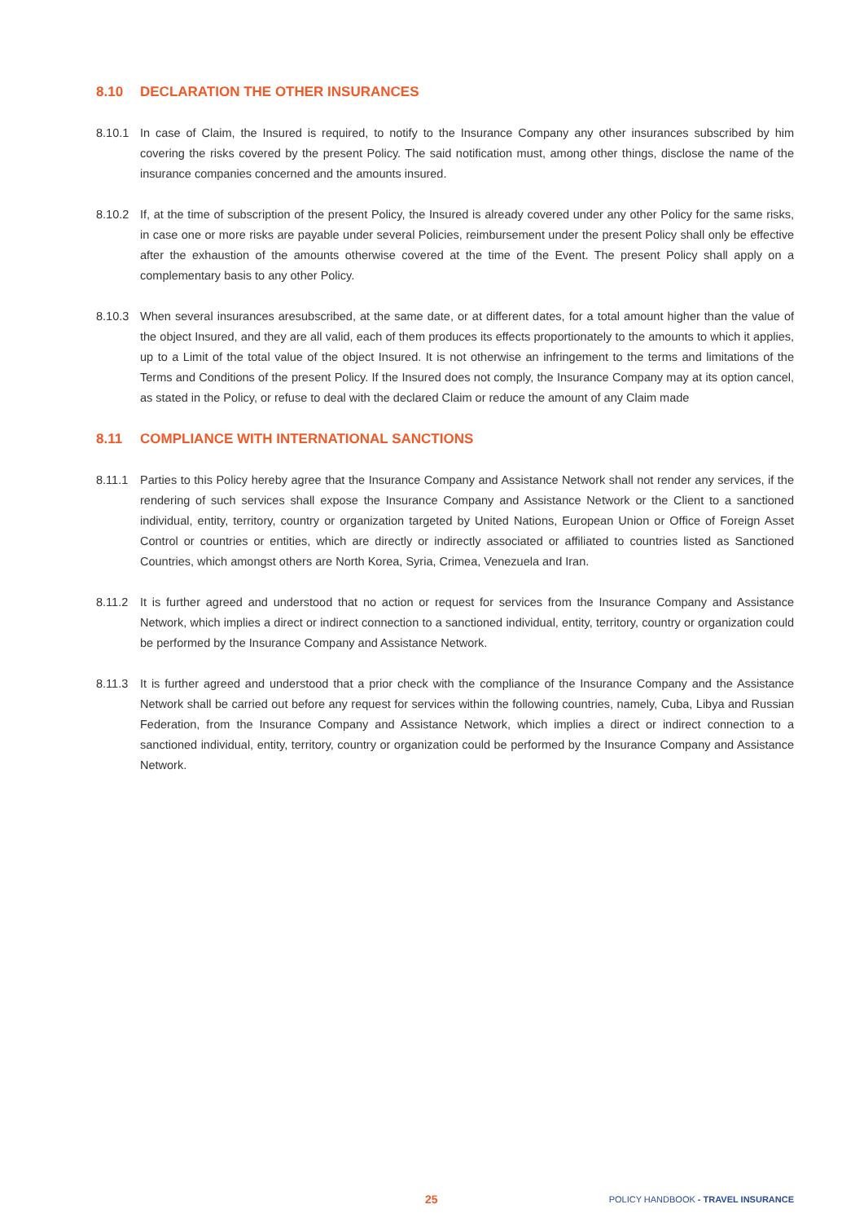8.10 DECLARATION THE OTHER INSURANCES
8.10.1 In case of Claim, the Insured is required, to notify to the Insurance Company any other insurances subscribed by him covering the risks covered by the present Policy. The said notification must, among other things, disclose the name of the insurance companies concerned and the amounts insured.
8.10.2 If, at the time of subscription of the present Policy, the Insured is already covered under any other Policy for the same risks, in case one or more risks are payable under several Policies, reimbursement under the present Policy shall only be effective after the exhaustion of the amounts otherwise covered at the time of the Event. The present Policy shall apply on a complementary basis to any other Policy.
8.10.3 When several insurances aresubscribed, at the same date, or at different dates, for a total amount higher than the value of the object Insured, and they are all valid, each of them produces its effects proportionately to the amounts to which it applies, up to a Limit of the total value of the object Insured. It is not otherwise an infringement to the terms and limitations of the Terms and Conditions of the present Policy. If the Insured does not comply, the Insurance Company may at its option cancel, as stated in the Policy, or refuse to deal with the declared Claim or reduce the amount of any Claim made
8.11 COMPLIANCE WITH INTERNATIONAL SANCTIONS
8.11.1 Parties to this Policy hereby agree that the Insurance Company and Assistance Network shall not render any services, if the rendering of such services shall expose the Insurance Company and Assistance Network or the Client to a sanctioned individual, entity, territory, country or organization targeted by United Nations, European Union or Office of Foreign Asset Control or countries or entities, which are directly or indirectly associated or affiliated to countries listed as Sanctioned Countries, which amongst others are North Korea, Syria, Crimea, Venezuela and Iran.
8.11.2 It is further agreed and understood that no action or request for services from the Insurance Company and Assistance Network, which implies a direct or indirect connection to a sanctioned individual, entity, territory, country or organization could be performed by the Insurance Company and Assistance Network.
8.11.3 It is further agreed and understood that a prior check with the compliance of the Insurance Company and the Assistance Network shall be carried out before any request for services within the following countries, namely, Cuba, Libya and Russian Federation, from the Insurance Company and Assistance Network, which implies a direct or indirect connection to a sanctioned individual, entity, territory, country or organization could be performed by the Insurance Company and Assistance Network.
25 POLICY HANDBOOK - TRAVEL INSURANCE